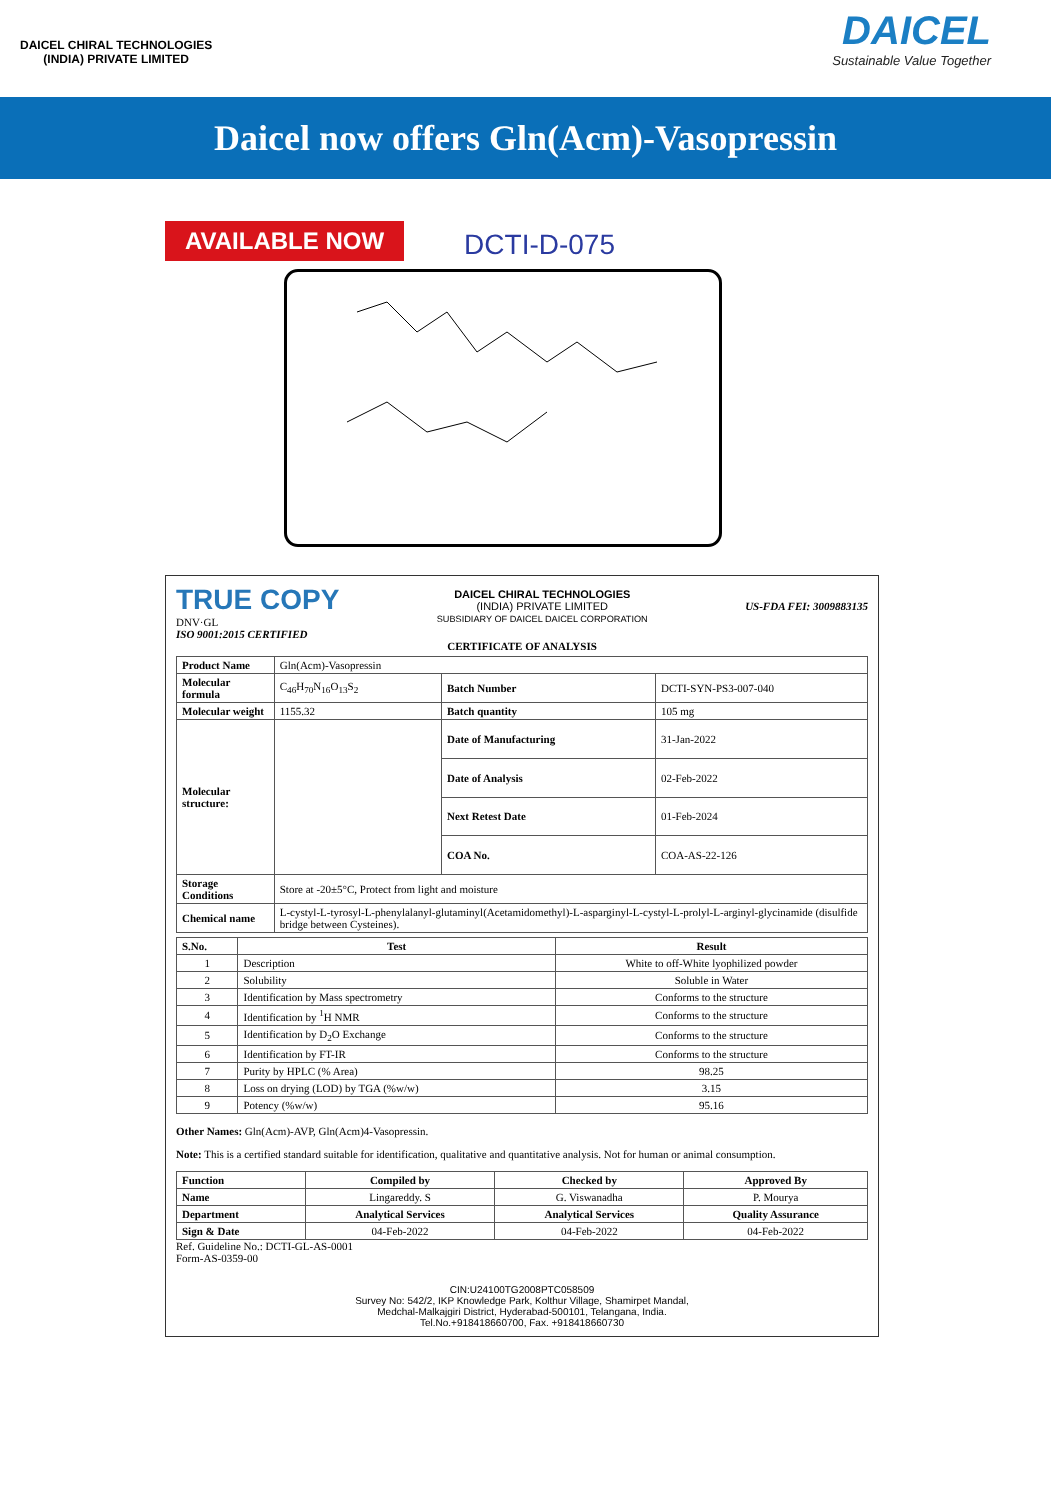DAICEL CHIRAL TECHNOLOGIES
(INDIA) PRIVATE LIMITED
DAICEL
Sustainable Value Together
Daicel now offers Gln(Acm)-Vasopressin
AVAILABLE NOW
DCTI-D-075
TRUE COPY
DNV·GL
DAICEL CHIRAL TECHNOLOGIES
(INDIA) PRIVATE LIMITED
SUBSIDIARY OF DAICEL DAICEL CORPORATION
US-FDA FEI: 3009883135
ISO 9001:2015 CERTIFIED
CERTIFICATE OF ANALYSIS
| Product Name | Gln(Acm)-Vasopressin | | |
| Molecular formula | C<sub>46</sub>H<sub>70</sub>N<sub>16</sub>O<sub>13</sub>S<sub>2</sub> | Batch Number | DCTI-SYN-PS3-007-040 |
| Molecular weight | 1155.32 | Batch quantity | 105 mg |
| Molecular structure: | | Date of Manufacturing | 31-Jan-2022 |
| | | Date of Analysis | 02-Feb-2022 |
| | | Next Retest Date | 01-Feb-2024 |
| | | COA No. | COA-AS-22-126 |
| Storage Conditions | Store at -20±5°C, Protect from light and moisture | | |
| Chemical name | L-cystyl-L-tyrosyl-L-phenylalanyl-glutaminyl(Acetamidomethyl)-L-asparginyl-L-cystyl-L-prolyl-L-arginyl-glycinamide (disulfide bridge between Cysteines). | | |
| S.No. | Test | Result |
| --- | --- | --- |
| 1 | Description | White to off-White lyophilized powder |
| 2 | Solubility | Soluble in Water |
| 3 | Identification by Mass spectrometry | Conforms to the structure |
| 4 | Identification by <sup>1</sup>H NMR | Conforms to the structure |
| 5 | Identification by D<sub>2</sub>O Exchange | Conforms to the structure |
| 6 | Identification by FT-IR | Conforms to the structure |
| 7 | Purity by HPLC (% Area) | 98.25 |
| 8 | Loss on drying (LOD) by TGA (%w/w) | 3.15 |
| 9 | Potency (%w/w) | 95.16 |
Other Names: Gln(Acm)-AVP, Gln(Acm)4-Vasopressin.
Note: This is a certified standard suitable for identification, qualitative and quantitative analysis. Not for human or animal consumption.
| Function | Compiled by | Checked by | Approved By |
| --- | --- | --- | --- |
| Name | Lingareddy. S | G. Viswanadha | P. Mourya |
| Department | Analytical Services | Analytical Services | Quality Assurance |
| Sign & Date | 04-Feb-2022 | 04-Feb-2022 | 04-Feb-2022 |
Ref. Guideline No.: DCTI-GL-AS-0001
Form-AS-0359-00
CIN:U24100TG2008PTC058509
Survey No: 542/2, IKP Knowledge Park, Kolthur Village, Shamirpet Mandal,
Medchal-Malkajgiri District, Hyderabad-500101, Telangana, India.
Tel.No.+918418660700, Fax. +918418660730